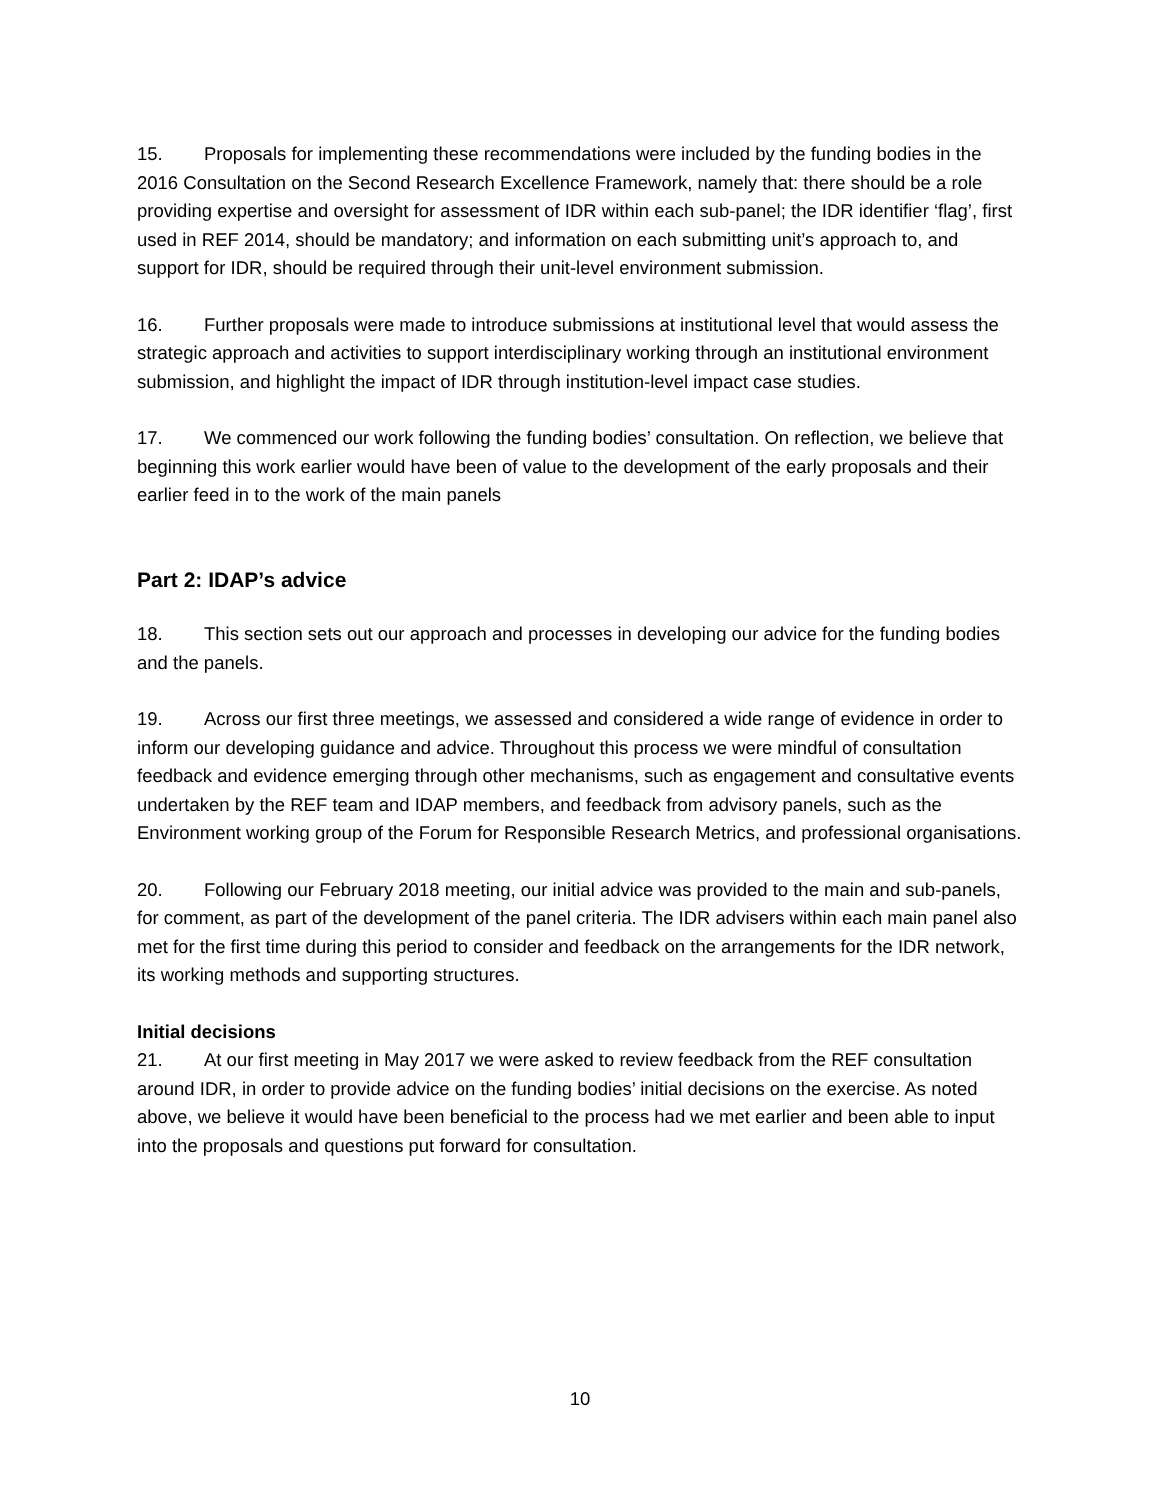15. Proposals for implementing these recommendations were included by the funding bodies in the 2016 Consultation on the Second Research Excellence Framework, namely that: there should be a role providing expertise and oversight for assessment of IDR within each sub-panel; the IDR identifier ‘flag’, first used in REF 2014, should be mandatory; and information on each submitting unit’s approach to, and support for IDR, should be required through their unit-level environment submission.
16. Further proposals were made to introduce submissions at institutional level that would assess the strategic approach and activities to support interdisciplinary working through an institutional environment submission, and highlight the impact of IDR through institution-level impact case studies.
17. We commenced our work following the funding bodies’ consultation. On reflection, we believe that beginning this work earlier would have been of value to the development of the early proposals and their earlier feed in to the work of the main panels
Part 2: IDAP’s advice
18. This section sets out our approach and processes in developing our advice for the funding bodies and the panels.
19. Across our first three meetings, we assessed and considered a wide range of evidence in order to inform our developing guidance and advice. Throughout this process we were mindful of consultation feedback and evidence emerging through other mechanisms, such as engagement and consultative events undertaken by the REF team and IDAP members, and feedback from advisory panels, such as the Environment working group of the Forum for Responsible Research Metrics, and professional organisations.
20. Following our February 2018 meeting, our initial advice was provided to the main and sub-panels, for comment, as part of the development of the panel criteria. The IDR advisers within each main panel also met for the first time during this period to consider and feedback on the arrangements for the IDR network, its working methods and supporting structures.
Initial decisions
21. At our first meeting in May 2017 we were asked to review feedback from the REF consultation around IDR, in order to provide advice on the funding bodies’ initial decisions on the exercise. As noted above, we believe it would have been beneficial to the process had we met earlier and been able to input into the proposals and questions put forward for consultation.
10